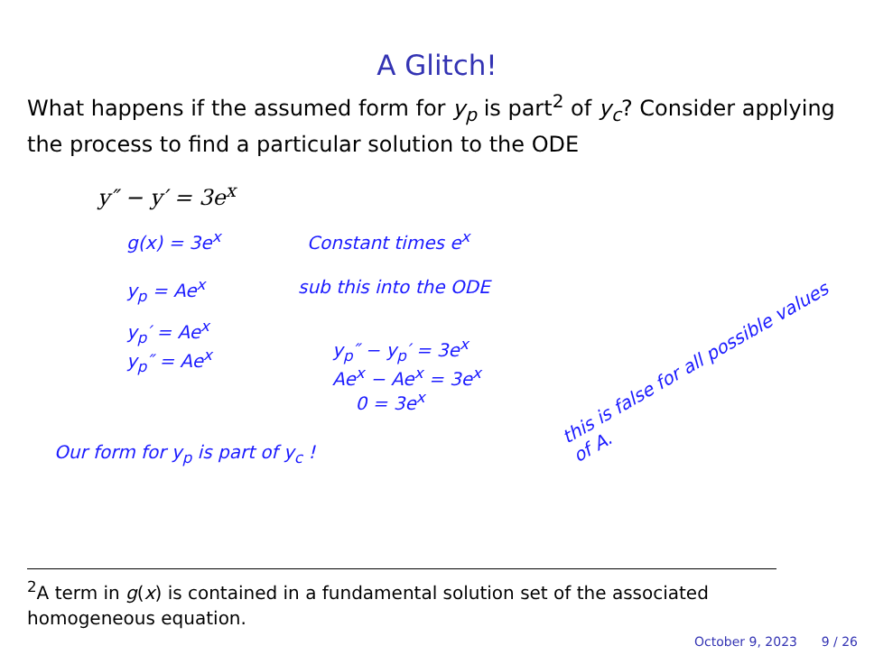A Glitch!
What happens if the assumed form for y<sub>p</sub> is part<sup>2</sup> of y<sub>c</sub>? Consider applying the process to find a particular solution to the ODE
y″ − y′ = 3e<sup>x</sup>
g(x) = 3e<sup>x</sup> Constant times e<sup>x</sup>
y<sub>p</sub> = Ae<sup>x</sup> sub this into the ODE
y<sub>p</sub>′ = Ae<sup>x</sup>
y<sub>p</sub>″ = Ae<sup>x</sup> y<sub>p</sub>″ − y<sub>p</sub>′ = 3e<sup>x</sup>
Ae<sup>x</sup> − Ae<sup>x</sup> = 3e<sup>x</sup>
0 = 3e<sup>x</sup> this is false for all possible values of A.
Our form for y<sub>p</sub> is part of y<sub>c</sub> !
<sup>2</sup> A term in g(x) is contained in a fundamental solution set of the associated homogeneous equation.
October 9, 2023 9 / 26